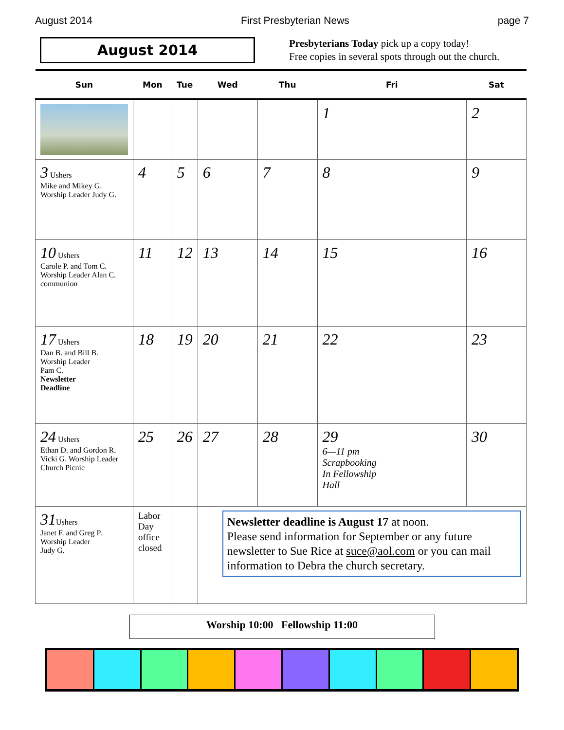August 2014 First Presbyterian News page 7
August 2014
Presbyterians Today pick up a copy today!
Free copies in several spots through out the church.
| Sun | Mon | Tue | Wed | Thu | Fri | Sat |
| --- | --- | --- | --- | --- | --- | --- |
| | | | | | 1 | 2 |
| 3 Ushers Mike and Mikey G. Worship Leader Judy G. | 4 | 5 | 6 | 7 | 8 | 9 |
| 10 Ushers Carole P. and Tom C. Worship Leader Alan C. communion | 11 | 12 | 13 | 14 | 15 | 16 |
| 17 Ushers Dan B. and Bill B. Worship Leader Pam C. Newsletter Deadline | 18 | 19 | 20 | 21 | 22 | 23 |
| 24 Ushers Ethan D. and Gordon R. Vicki G. Worship Leader Church Picnic | 25 | 26 | 27 | 28 | 29 6—11 pm Scrapbooking In Fellowship Hall | 30 |
| 31 Ushers Janet F. and Greg P. Worship Leader Judy G. | Labor Day office closed | | Newsletter deadline is August 17 at noon. Please send information for September or any future newsletter to Sue Rice at suce@aol.com or you can mail information to Debra the church secretary. | | | |
Worship 10:00 Fellowship 11:00